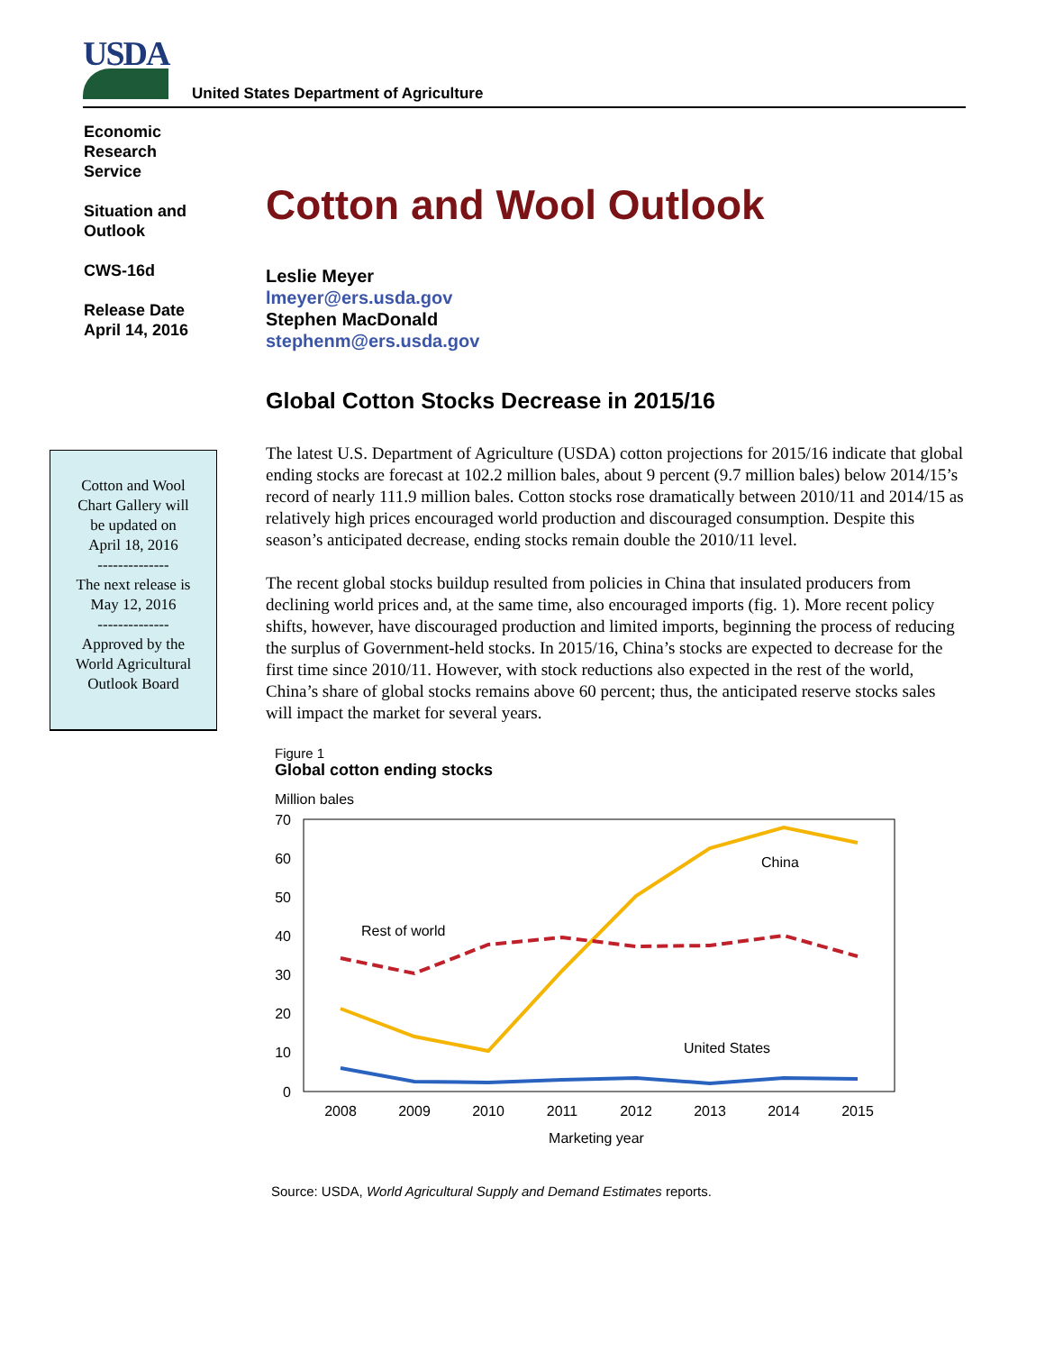USDA
United States Department of Agriculture
Economic
Research
Service
Situation and
Outlook
CWS-16d
Release Date
April 14, 2016
Cotton and Wool
Chart Gallery will
be updated on
April 18, 2016
--------------
The next release is
May 12, 2016
--------------
Approved by the
World Agricultural
Outlook Board
Cotton and Wool Outlook
Leslie Meyer
lmeyer@ers.usda.gov
Stephen MacDonald
stephenm@ers.usda.gov
Global Cotton Stocks Decrease in 2015/16
The latest U.S. Department of Agriculture (USDA) cotton projections for 2015/16 indicate that global ending stocks are forecast at 102.2 million bales, about 9 percent (9.7 million bales) below 2014/15’s record of nearly 111.9 million bales. Cotton stocks rose dramatically between 2010/11 and 2014/15 as relatively high prices encouraged world production and discouraged consumption. Despite this season’s anticipated decrease, ending stocks remain double the 2010/11 level.
The recent global stocks buildup resulted from policies in China that insulated producers from declining world prices and, at the same time, also encouraged imports (fig. 1). More recent policy shifts, however, have discouraged production and limited imports, beginning the process of reducing the surplus of Government-held stocks. In 2015/16, China’s stocks are expected to decrease for the first time since 2010/11. However, with stock reductions also expected in the rest of the world, China’s share of global stocks remains above 60 percent; thus, the anticipated reserve stocks sales will impact the market for several years.
Figure 1
Global cotton ending stocks
Million bales
70
60
50
40
30
20
10
0
2008
2009
2010
2011
2012
2013
2014
2015
Marketing year
China
Rest of world
United States
Source: USDA, World Agricultural Supply and Demand Estimates reports.